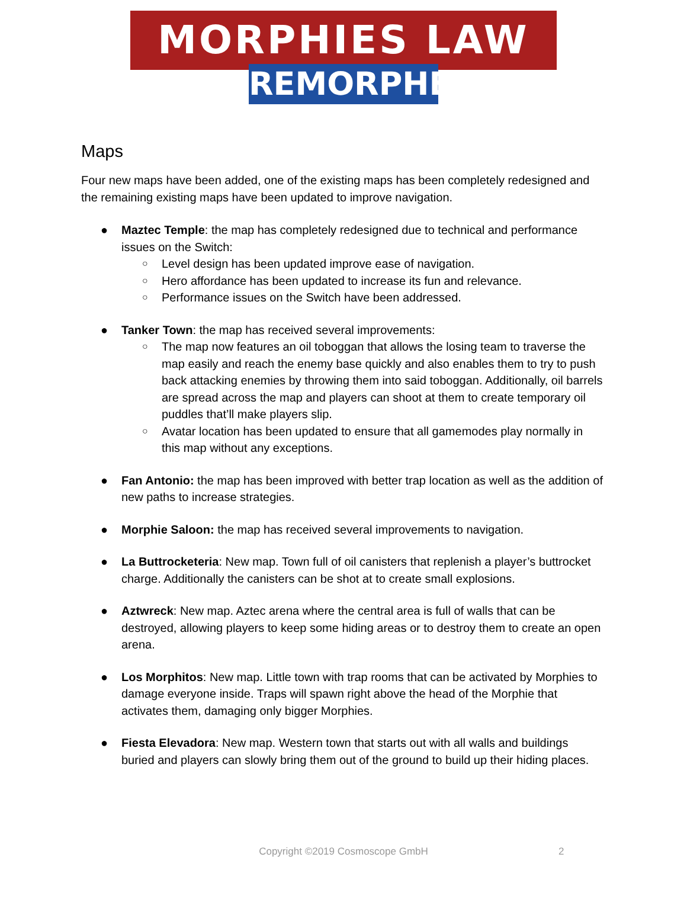MORPHIES LAW
REMORPHED
Maps
Four new maps have been added, one of the existing maps has been completely redesigned and the remaining existing maps have been updated to improve navigation.
● Maztec Temple: the map has completely redesigned due to technical and performance issues on the Switch:
○ Level design has been updated improve ease of navigation.
○ Hero affordance has been updated to increase its fun and relevance.
○ Performance issues on the Switch have been addressed.
● Tanker Town: the map has received several improvements:
○ The map now features an oil toboggan that allows the losing team to traverse the map easily and reach the enemy base quickly and also enables them to try to push back attacking enemies by throwing them into said toboggan. Additionally, oil barrels are spread across the map and players can shoot at them to create temporary oil puddles that’ll make players slip.
○ Avatar location has been updated to ensure that all gamemodes play normally in this map without any exceptions.
● Fan Antonio: the map has been improved with better trap location as well as the addition of new paths to increase strategies.
● Morphie Saloon: the map has received several improvements to navigation.
● La Buttrocketeria: New map. Town full of oil canisters that replenish a player’s buttrocket charge. Additionally the canisters can be shot at to create small explosions.
● Aztwreck: New map. Aztec arena where the central area is full of walls that can be destroyed, allowing players to keep some hiding areas or to destroy them to create an open arena.
● Los Morphitos: New map. Little town with trap rooms that can be activated by Morphies to damage everyone inside. Traps will spawn right above the head of the Morphie that activates them, damaging only bigger Morphies.
● Fiesta Elevadora: New map. Western town that starts out with all walls and buildings buried and players can slowly bring them out of the ground to build up their hiding places.
Copyright ©2019 Cosmoscope GmbH 2